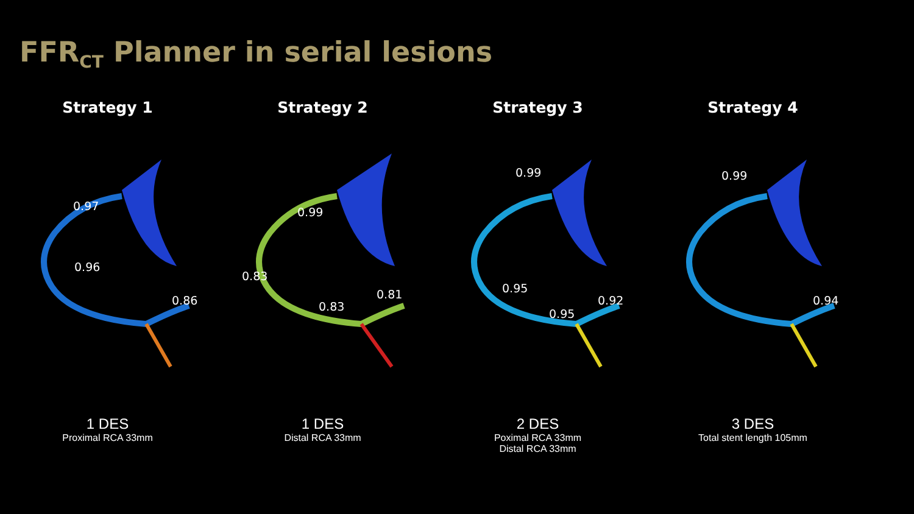FFR<sub>CT</sub> Planner in serial lesions
Strategy 1
0.97
0.96
0.86
1 DES
Proximal RCA 33mm
Strategy 2
0.99
0.83
0.83
0.81
1 DES
Distal RCA 33mm
Strategy 3
0.99
0.95
0.95
0.92
2 DES
Poximal RCA 33mm
Distal RCA 33mm
Strategy 4
0.99
0.94
3 DES
Total stent length 105mm